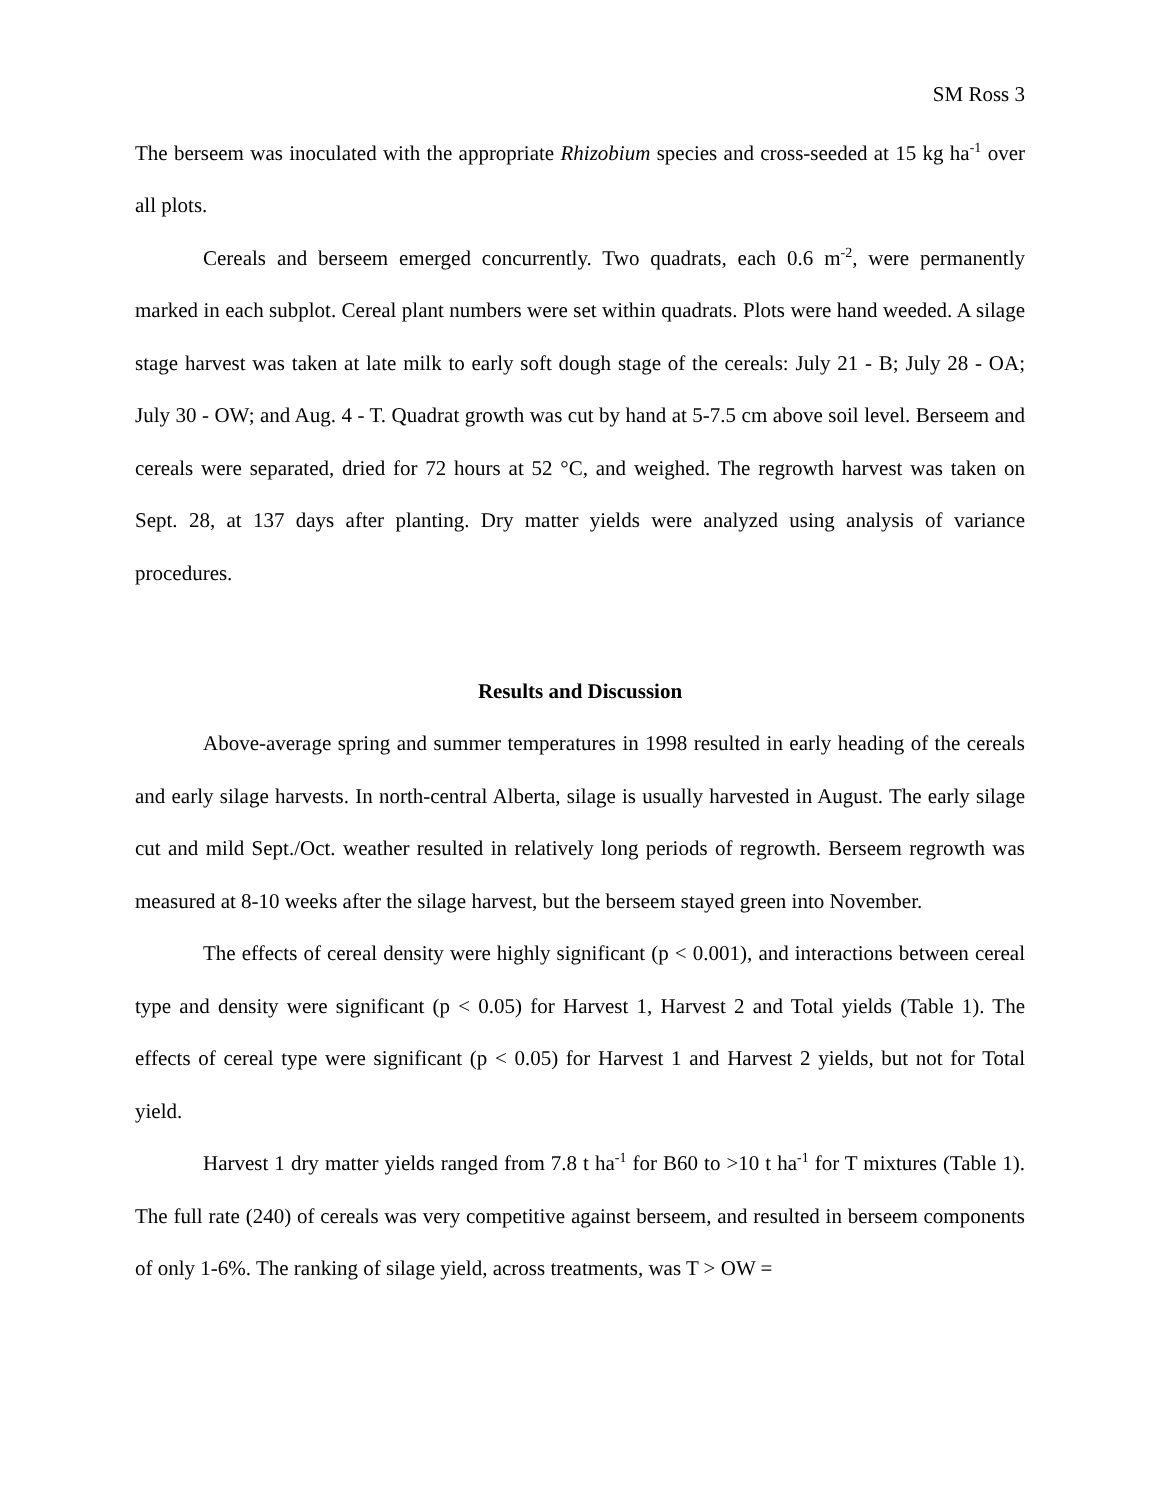SM Ross 3
The berseem was inoculated with the appropriate Rhizobium species and cross-seeded at 15 kg ha<sup>-1</sup> over all plots.
Cereals and berseem emerged concurrently. Two quadrats, each 0.6 m<sup>-2</sup>, were permanently marked in each subplot. Cereal plant numbers were set within quadrats. Plots were hand weeded. A silage stage harvest was taken at late milk to early soft dough stage of the cereals: July 21 - B; July 28 - OA; July 30 - OW; and Aug. 4 - T. Quadrat growth was cut by hand at 5-7.5 cm above soil level. Berseem and cereals were separated, dried for 72 hours at 52 °C, and weighed. The regrowth harvest was taken on Sept. 28, at 137 days after planting. Dry matter yields were analyzed using analysis of variance procedures.
Results and Discussion
Above-average spring and summer temperatures in 1998 resulted in early heading of the cereals and early silage harvests. In north-central Alberta, silage is usually harvested in August. The early silage cut and mild Sept./Oct. weather resulted in relatively long periods of regrowth. Berseem regrowth was measured at 8-10 weeks after the silage harvest, but the berseem stayed green into November.
The effects of cereal density were highly significant (p < 0.001), and interactions between cereal type and density were significant (p < 0.05) for Harvest 1, Harvest 2 and Total yields (Table 1). The effects of cereal type were significant (p < 0.05) for Harvest 1 and Harvest 2 yields, but not for Total yield.
Harvest 1 dry matter yields ranged from 7.8 t ha<sup>-1</sup> for B60 to >10 t ha<sup>-1</sup> for T mixtures (Table 1). The full rate (240) of cereals was very competitive against berseem, and resulted in berseem components of only 1-6%. The ranking of silage yield, across treatments, was T > OW =